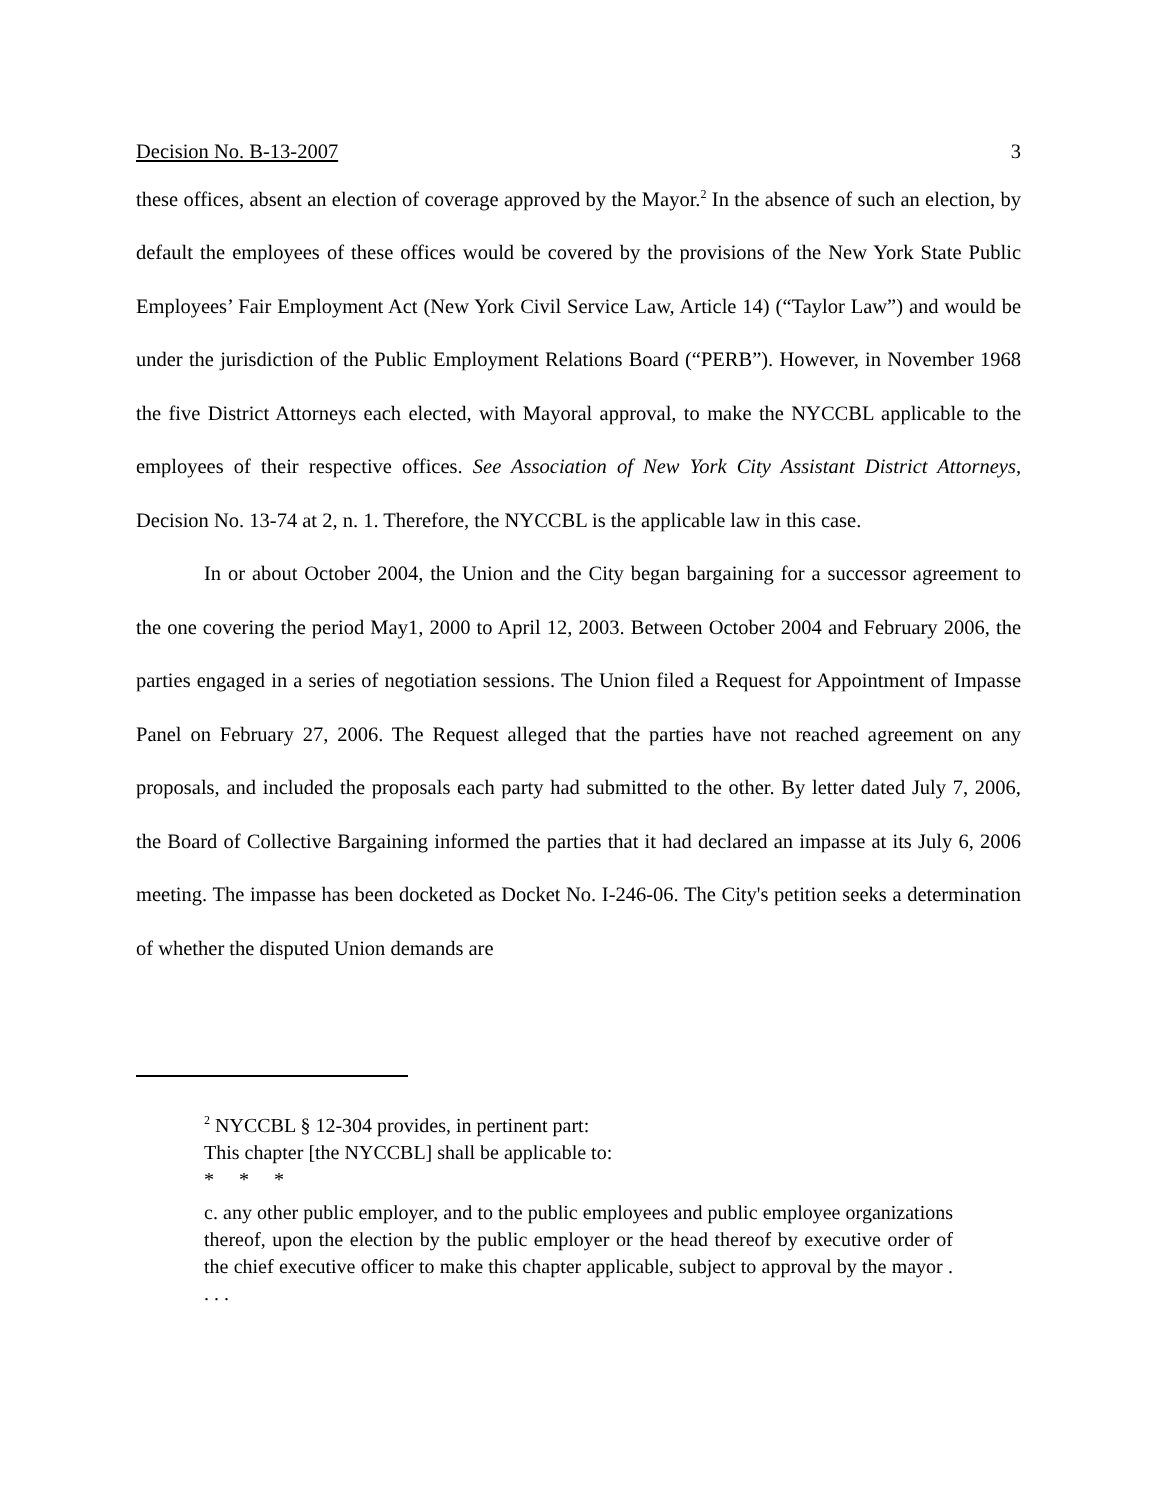Decision No. B-13-2007 3
these offices, absent an election of coverage approved by the Mayor.<sup>2</sup> In the absence of such an election, by default the employees of these offices would be covered by the provisions of the New York State Public Employees’ Fair Employment Act (New York Civil Service Law, Article 14) (“Taylor Law”) and would be under the jurisdiction of the Public Employment Relations Board (“PERB”). However, in November 1968 the five District Attorneys each elected, with Mayoral approval, to make the NYCCBL applicable to the employees of their respective offices. See Association of New York City Assistant District Attorneys, Decision No. 13-74 at 2, n. 1. Therefore, the NYCCBL is the applicable law in this case.
In or about October 2004, the Union and the City began bargaining for a successor agreement to the one covering the period May1, 2000 to April 12, 2003. Between October 2004 and February 2006, the parties engaged in a series of negotiation sessions. The Union filed a Request for Appointment of Impasse Panel on February 27, 2006. The Request alleged that the parties have not reached agreement on any proposals, and included the proposals each party had submitted to the other. By letter dated July 7, 2006, the Board of Collective Bargaining informed the parties that it had declared an impasse at its July 6, 2006 meeting. The impasse has been docketed as Docket No. I-246-06. The City's petition seeks a determination of whether the disputed Union demands are
<sup>2</sup> NYCCBL § 12-304 provides, in pertinent part:
This chapter [the NYCCBL] shall be applicable to:
* * *
c. any other public employer, and to the public employees and public employee organizations thereof, upon the election by the public employer or the head thereof by executive order of the chief executive officer to make this chapter applicable, subject to approval by the mayor . . . .